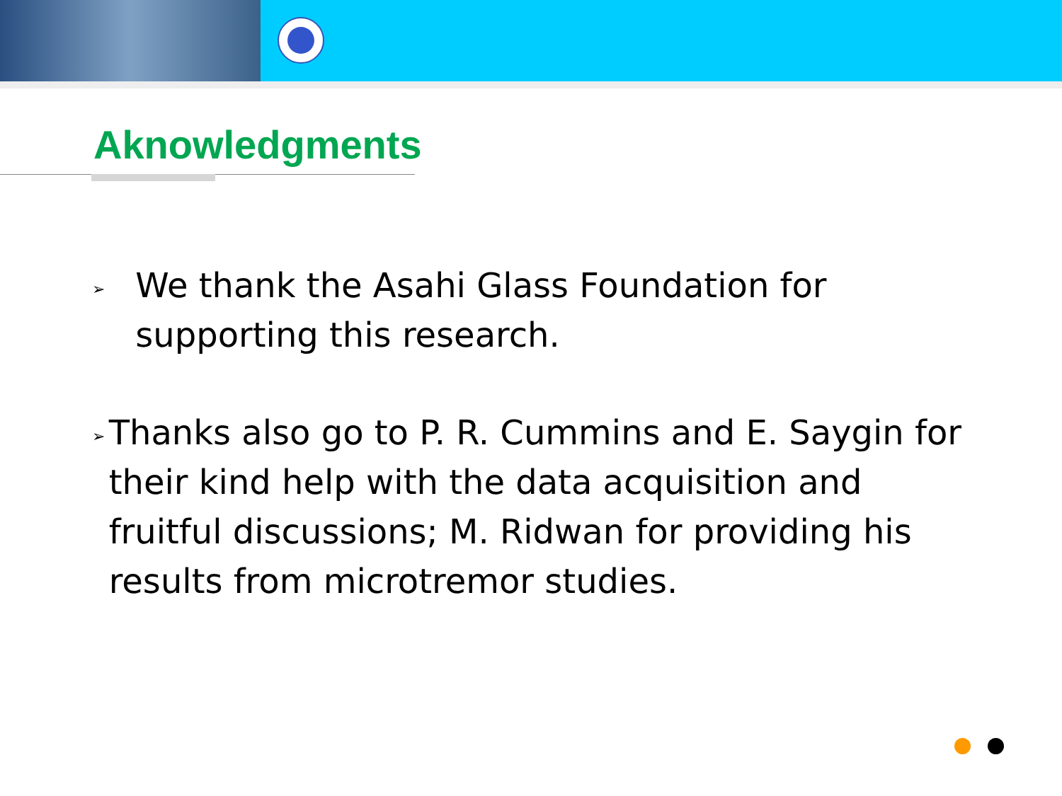Aknowledgments
➢
We thank the Asahi Glass Foundation for supporting this research.
➢
Thanks also go to P. R. Cummins and E. Saygin for their kind help with the data acquisition and fruitful discussions; M. Ridwan for providing his results from microtremor studies.